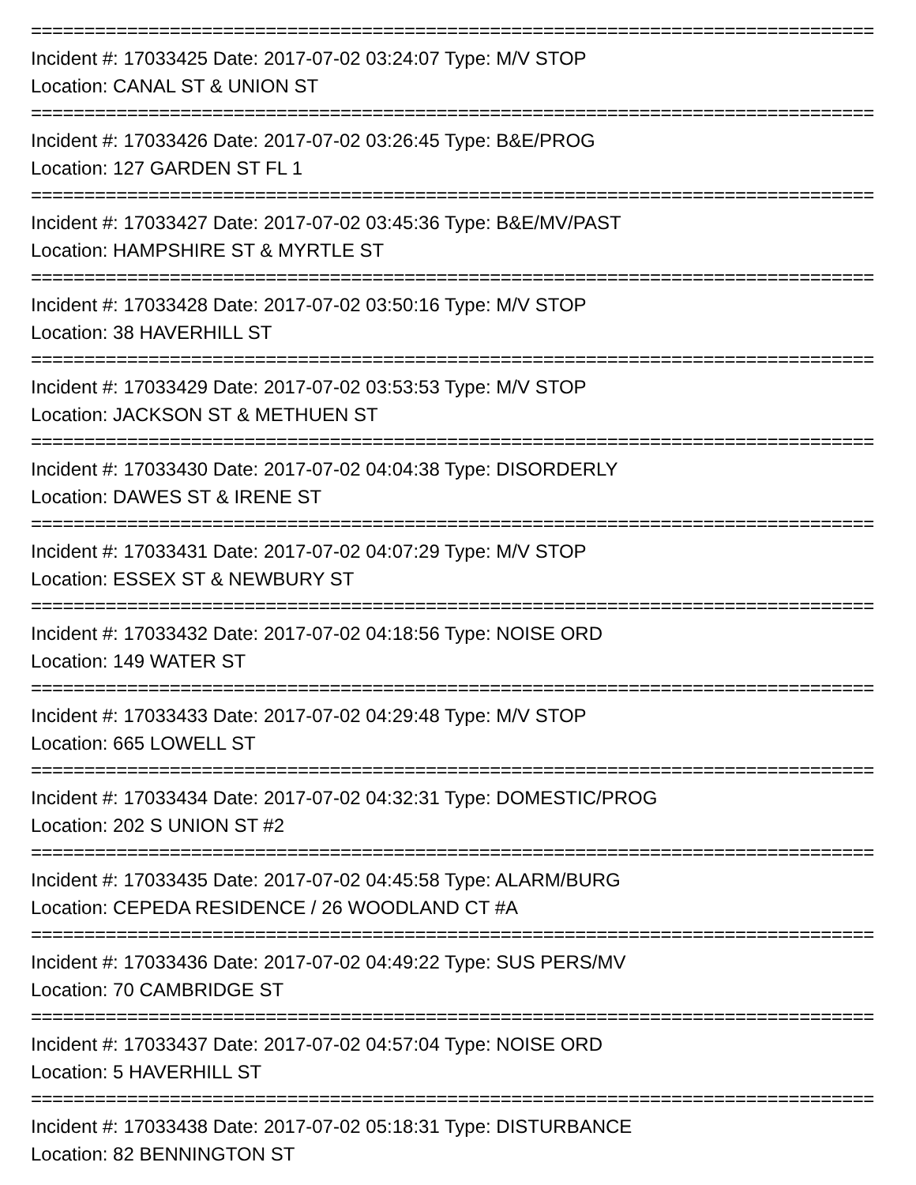===============================================================================
Incident #: 17033425 Date: 2017-07-02 03:24:07 Type: M/V STOP
Location: CANAL ST & UNION ST
===============================================================================
Incident #: 17033426 Date: 2017-07-02 03:26:45 Type: B&E/PROG
Location: 127 GARDEN ST FL 1
===============================================================================
Incident #: 17033427 Date: 2017-07-02 03:45:36 Type: B&E/MV/PAST
Location: HAMPSHIRE ST & MYRTLE ST
===============================================================================
Incident #: 17033428 Date: 2017-07-02 03:50:16 Type: M/V STOP
Location: 38 HAVERHILL ST
===============================================================================
Incident #: 17033429 Date: 2017-07-02 03:53:53 Type: M/V STOP
Location: JACKSON ST & METHUEN ST
===============================================================================
Incident #: 17033430 Date: 2017-07-02 04:04:38 Type: DISORDERLY
Location: DAWES ST & IRENE ST
===============================================================================
Incident #: 17033431 Date: 2017-07-02 04:07:29 Type: M/V STOP
Location: ESSEX ST & NEWBURY ST
===============================================================================
Incident #: 17033432 Date: 2017-07-02 04:18:56 Type: NOISE ORD
Location: 149 WATER ST
===============================================================================
Incident #: 17033433 Date: 2017-07-02 04:29:48 Type: M/V STOP
Location: 665 LOWELL ST
===============================================================================
Incident #: 17033434 Date: 2017-07-02 04:32:31 Type: DOMESTIC/PROG
Location: 202 S UNION ST #2
===============================================================================
Incident #: 17033435 Date: 2017-07-02 04:45:58 Type: ALARM/BURG
Location: CEPEDA RESIDENCE / 26 WOODLAND CT #A
===============================================================================
Incident #: 17033436 Date: 2017-07-02 04:49:22 Type: SUS PERS/MV
Location: 70 CAMBRIDGE ST
===============================================================================
Incident #: 17033437 Date: 2017-07-02 04:57:04 Type: NOISE ORD
Location: 5 HAVERHILL ST
===============================================================================
Incident #: 17033438 Date: 2017-07-02 05:18:31 Type: DISTURBANCE
Location: 82 BENNINGTON ST